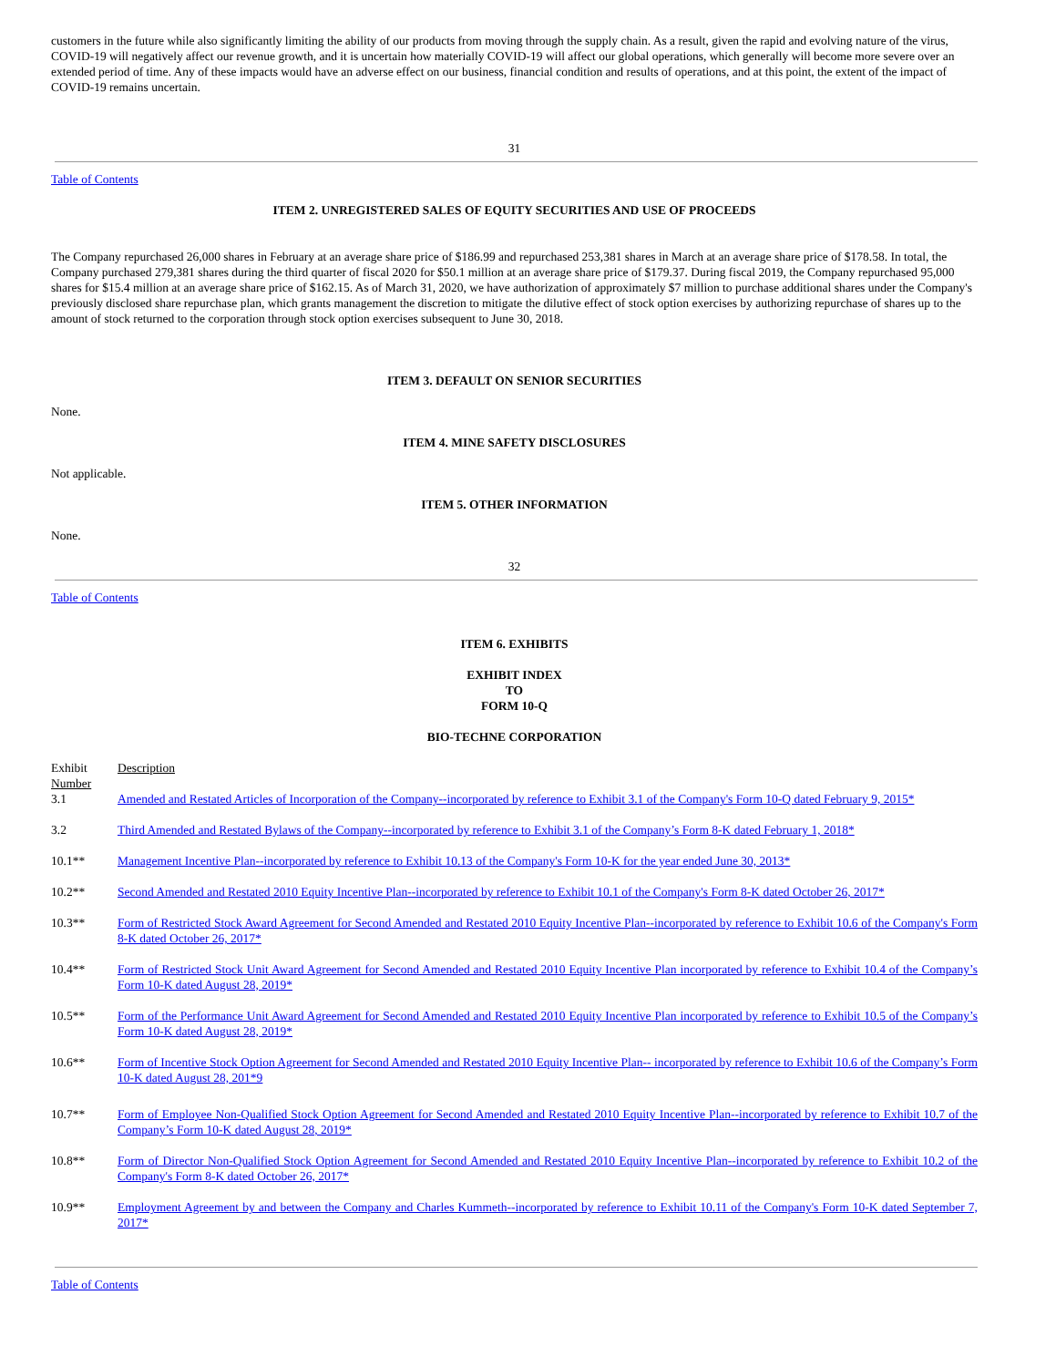customers in the future while also significantly limiting the ability of our products from moving through the supply chain. As a result, given the rapid and evolving nature of the virus, COVID-19 will negatively affect our revenue growth, and it is uncertain how materially COVID-19 will affect our global operations, which generally will become more severe over an extended period of time. Any of these impacts would have an adverse effect on our business, financial condition and results of operations, and at this point, the extent of the impact of COVID-19 remains uncertain.
31
Table of Contents
ITEM 2. UNREGISTERED SALES OF EQUITY SECURITIES AND USE OF PROCEEDS
The Company repurchased 26,000 shares in February at an average share price of $186.99 and repurchased 253,381 shares in March at an average share price of $178.58. In total, the Company purchased 279,381 shares during the third quarter of fiscal 2020 for $50.1 million at an average share price of $179.37. During fiscal 2019, the Company repurchased 95,000 shares for $15.4 million at an average share price of $162.15. As of March 31, 2020, we have authorization of approximately $7 million to purchase additional shares under the Company's previously disclosed share repurchase plan, which grants management the discretion to mitigate the dilutive effect of stock option exercises by authorizing repurchase of shares up to the amount of stock returned to the corporation through stock option exercises subsequent to June 30, 2018.
ITEM 3. DEFAULT ON SENIOR SECURITIES
None.
ITEM 4. MINE SAFETY DISCLOSURES
Not applicable.
ITEM 5. OTHER INFORMATION
None.
32
Table of Contents
ITEM 6. EXHIBITS
EXHIBIT INDEX
TO
FORM 10-Q
BIO-TECHNE CORPORATION
| Exhibit Number | Description |
| 3.1 | Amended and Restated Articles of Incorporation of the Company--incorporated by reference to Exhibit 3.1 of the Company's Form 10-Q dated February 9, 2015* |
| 3.2 | Third Amended and Restated Bylaws of the Company--incorporated by reference to Exhibit 3.1 of the Company’s Form 8-K dated February 1, 2018* |
| 10.1** | Management Incentive Plan--incorporated by reference to Exhibit 10.13 of the Company's Form 10-K for the year ended June 30, 2013* |
| 10.2** | Second Amended and Restated 2010 Equity Incentive Plan--incorporated by reference to Exhibit 10.1 of the Company's Form 8-K dated October 26, 2017* |
| 10.3** | Form of Restricted Stock Award Agreement for Second Amended and Restated 2010 Equity Incentive Plan--incorporated by reference to Exhibit 10.6 of the Company's Form 8-K dated October 26, 2017* |
| 10.4** | Form of Restricted Stock Unit Award Agreement for Second Amended and Restated 2010 Equity Incentive Plan incorporated by reference to Exhibit 10.4 of the Company’s Form 10-K dated August 28, 2019* |
| 10.5** | Form of the Performance Unit Award Agreement for Second Amended and Restated 2010 Equity Incentive Plan incorporated by reference to Exhibit 10.5 of the Company’s Form 10-K dated August 28, 2019* |
| 10.6** | Form of Incentive Stock Option Agreement for Second Amended and Restated 2010 Equity Incentive Plan-- incorporated by reference to Exhibit 10.6 of the Company’s Form 10-K dated August 28, 201*9 |
| 10.7** | Form of Employee Non-Qualified Stock Option Agreement for Second Amended and Restated 2010 Equity Incentive Plan--incorporated by reference to Exhibit 10.7 of the Company’s Form 10-K dated August 28, 2019* |
| 10.8** | Form of Director Non-Qualified Stock Option Agreement for Second Amended and Restated 2010 Equity Incentive Plan--incorporated by reference to Exhibit 10.2 of the Company's Form 8-K dated October 26, 2017* |
| 10.9** | Employment Agreement by and between the Company and Charles Kummeth--incorporated by reference to Exhibit 10.11 of the Company's Form 10-K dated September 7, 2017* |
Table of Contents